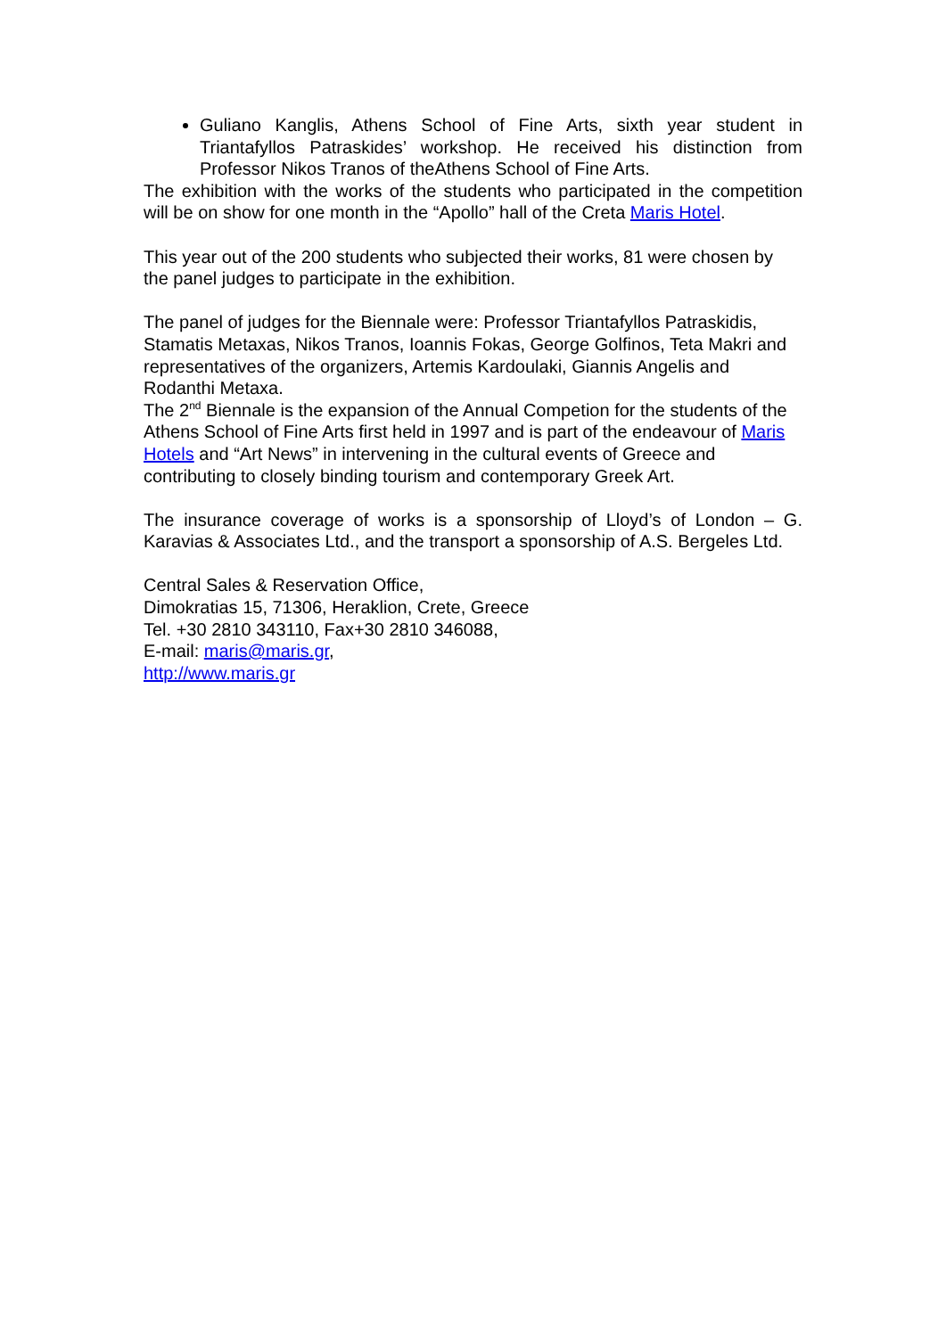Guliano Kanglis, Athens School of Fine Arts, sixth year student in Triantafyllos Patraskides’ workshop. He received his distinction from Professor Nikos Tranos of theAthens School of Fine Arts.
The exhibition with the works of the students who participated in the competition will be on show for one month in the “Apollo” hall of the Creta Maris Hotel.
This year out of the 200 students who subjected their works, 81 were chosen by the panel judges to participate in the exhibition.
The panel of judges for the Biennale were: Professor Triantafyllos Patraskidis, Stamatis Metaxas, Nikos Tranos, Ioannis Fokas, George Golfinos, Teta Makri and representatives of the organizers, Artemis Kardoulaki, Giannis Angelis and Rodanthi Metaxa.
The 2<sup>nd</sup> Biennale is the expansion of the Annual Competion for the students of the Athens School of Fine Arts first held in 1997 and is part of the endeavour of Maris Hotels and “Art News” in intervening in the cultural events of Greece and contributing to closely binding tourism and contemporary Greek Art.
The insurance coverage of works is a sponsorship of Lloyd’s of London – G. Karavias & Associates Ltd., and the transport a sponsorship of A.S. Bergeles Ltd.
Central Sales & Reservation Office,
Dimokratias 15, 71306, Heraklion, Crete, Greece
Tel. +30 2810 343110, Fax+30 2810 346088,
E-mail: maris@maris.gr,
http://www.maris.gr